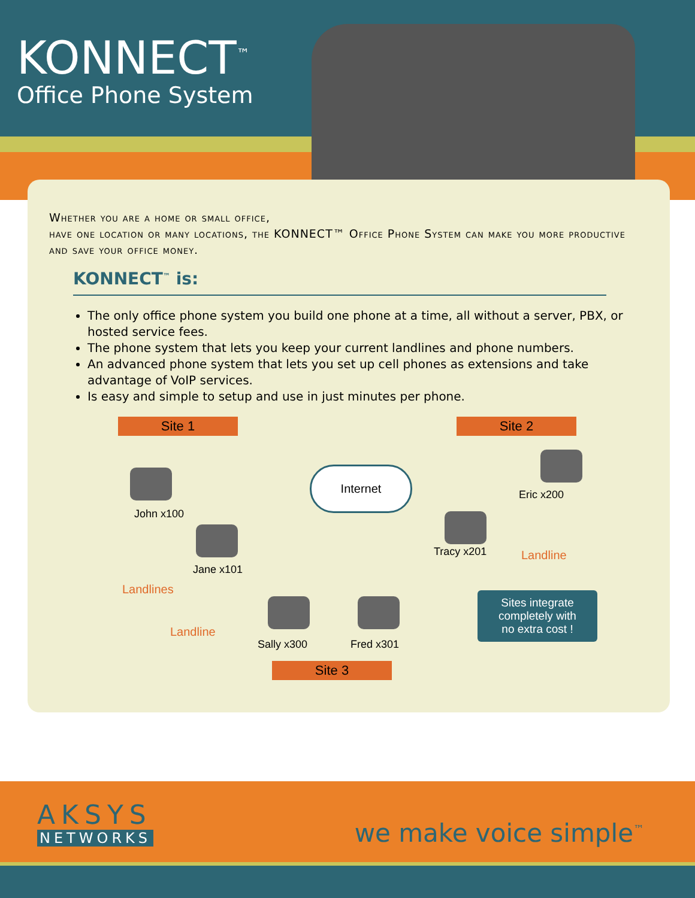KONNECT<sup>™</sup>
Office Phone System
Whether you are a home or small office,
have one location or many locations, the KONNECT™ Office Phone System can make you more productive and save your office money.
KONNECT<sup>™</sup> is:
The only office phone system you build one phone at a time, all without a server, PBX, or hosted service fees.
The phone system that lets you keep your current landlines and phone numbers.
An advanced phone system that lets you set up cell phones as extensions and take advantage of VoIP services.
Is easy and simple to setup and use in just minutes per phone.
Site 1 Site 2
John x100
Jane x101
Landlines
Internet
Eric x200
Tracy x201 Landline
Landline
Sally x300 Fred x301
Sites integrate
completely with
no extra cost !
Site 3
AKSYS
NETWORKS
we make voice simple<sup>™</sup>